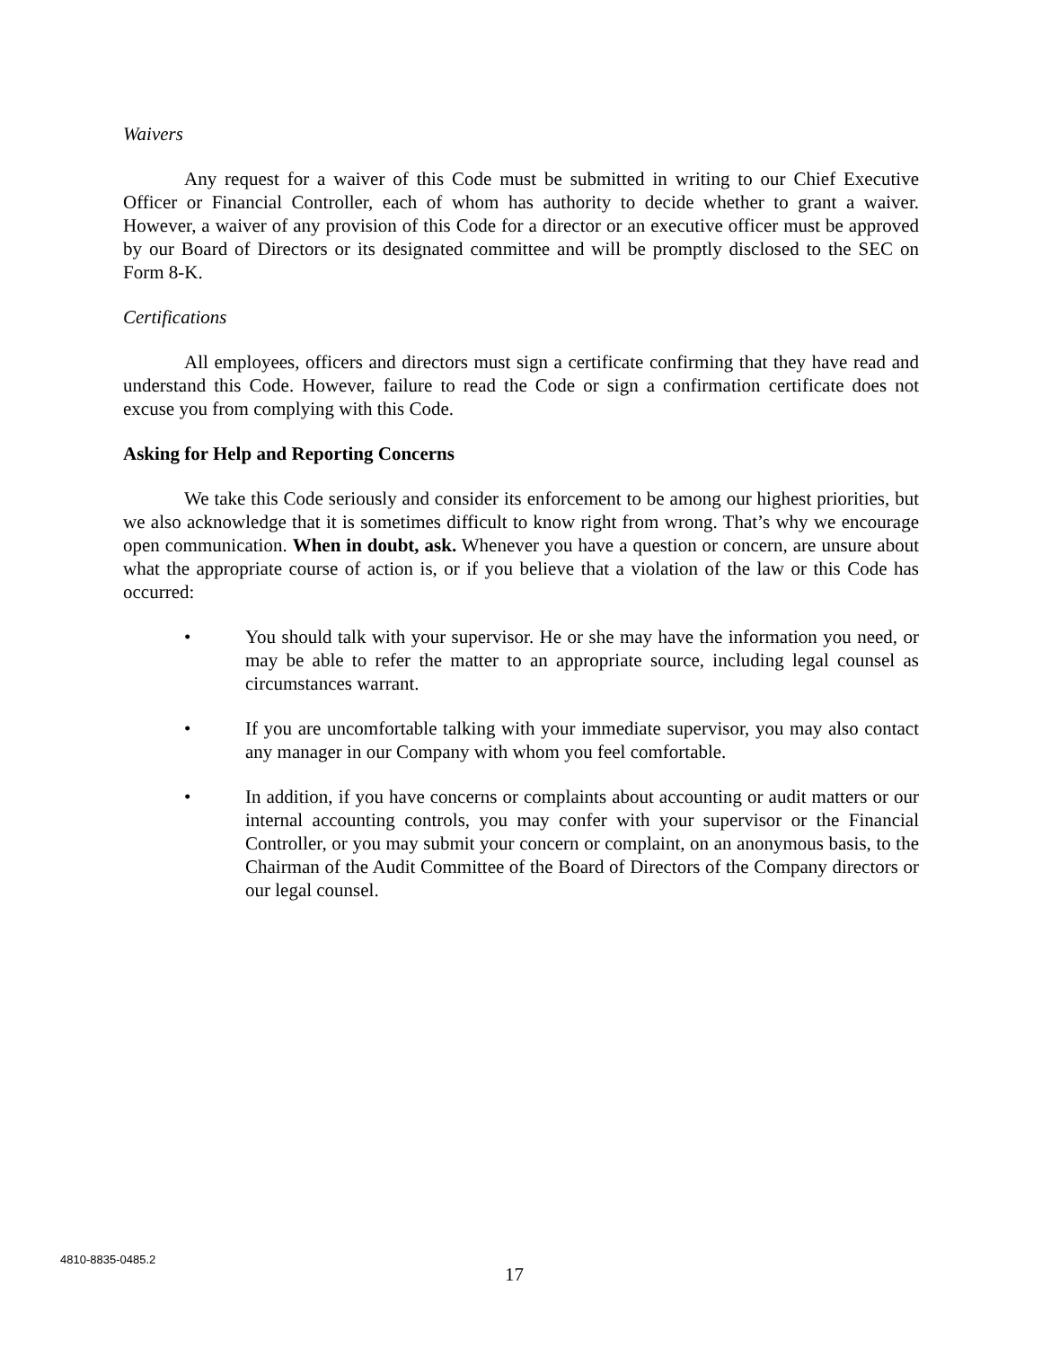Waivers
Any request for a waiver of this Code must be submitted in writing to our Chief Executive Officer or Financial Controller, each of whom has authority to decide whether to grant a waiver. However, a waiver of any provision of this Code for a director or an executive officer must be approved by our Board of Directors or its designated committee and will be promptly disclosed to the SEC on Form 8-K.
Certifications
All employees, officers and directors must sign a certificate confirming that they have read and understand this Code. However, failure to read the Code or sign a confirmation certificate does not excuse you from complying with this Code.
Asking for Help and Reporting Concerns
We take this Code seriously and consider its enforcement to be among our highest priorities, but we also acknowledge that it is sometimes difficult to know right from wrong. That’s why we encourage open communication. When in doubt, ask. Whenever you have a question or concern, are unsure about what the appropriate course of action is, or if you believe that a violation of the law or this Code has occurred:
• You should talk with your supervisor. He or she may have the information you need, or may be able to refer the matter to an appropriate source, including legal counsel as circumstances warrant.
• If you are uncomfortable talking with your immediate supervisor, you may also contact any manager in our Company with whom you feel comfortable.
• In addition, if you have concerns or complaints about accounting or audit matters or our internal accounting controls, you may confer with your supervisor or the Financial Controller, or you may submit your concern or complaint, on an anonymous basis, to the Chairman of the Audit Committee of the Board of Directors of the Company directors or our legal counsel.
4810-8835-0485.2
17